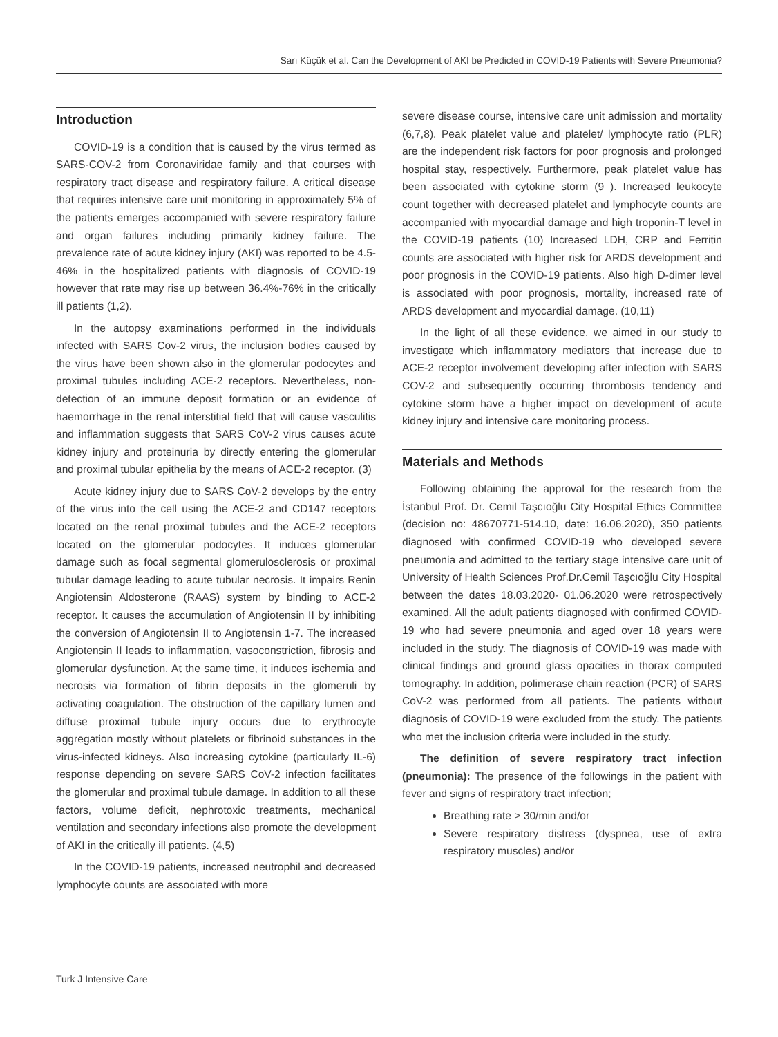Sarı Küçük et al. Can the Development of AKI be Predicted in COVID-19 Patients with Severe Pneumonia?
Introduction
COVID-19 is a condition that is caused by the virus termed as SARS-COV-2 from Coronaviridae family and that courses with respiratory tract disease and respiratory failure. A critical disease that requires intensive care unit monitoring in approximately 5% of the patients emerges accompanied with severe respiratory failure and organ failures including primarily kidney failure. The prevalence rate of acute kidney injury (AKI) was reported to be 4.5-46% in the hospitalized patients with diagnosis of COVID-19 however that rate may rise up between 36.4%-76% in the critically ill patients (1,2).
In the autopsy examinations performed in the individuals infected with SARS Cov-2 virus, the inclusion bodies caused by the virus have been shown also in the glomerular podocytes and proximal tubules including ACE-2 receptors. Nevertheless, non-detection of an immune deposit formation or an evidence of haemorrhage in the renal interstitial field that will cause vasculitis and inflammation suggests that SARS CoV-2 virus causes acute kidney injury and proteinuria by directly entering the glomerular and proximal tubular epithelia by the means of ACE-2 receptor. (3)
Acute kidney injury due to SARS CoV-2 develops by the entry of the virus into the cell using the ACE-2 and CD147 receptors located on the renal proximal tubules and the ACE-2 receptors located on the glomerular podocytes. It induces glomerular damage such as focal segmental glomerulosclerosis or proximal tubular damage leading to acute tubular necrosis. It impairs Renin Angiotensin Aldosterone (RAAS) system by binding to ACE-2 receptor. It causes the accumulation of Angiotensin II by inhibiting the conversion of Angiotensin II to Angiotensin 1-7. The increased Angiotensin II leads to inflammation, vasoconstriction, fibrosis and glomerular dysfunction. At the same time, it induces ischemia and necrosis via formation of fibrin deposits in the glomeruli by activating coagulation. The obstruction of the capillary lumen and diffuse proximal tubule injury occurs due to erythrocyte aggregation mostly without platelets or fibrinoid substances in the virus-infected kidneys. Also increasing cytokine (particularly IL-6) response depending on severe SARS CoV-2 infection facilitates the glomerular and proximal tubule damage. In addition to all these factors, volume deficit, nephrotoxic treatments, mechanical ventilation and secondary infections also promote the development of AKI in the critically ill patients. (4,5)
In the COVID-19 patients, increased neutrophil and decreased lymphocyte counts are associated with more
severe disease course, intensive care unit admission and mortality (6,7,8). Peak platelet value and platelet/ lymphocyte ratio (PLR) are the independent risk factors for poor prognosis and prolonged hospital stay, respectively. Furthermore, peak platelet value has been associated with cytokine storm (9 ). Increased leukocyte count together with decreased platelet and lymphocyte counts are accompanied with myocardial damage and high troponin-T level in the COVID-19 patients (10) Increased LDH, CRP and Ferritin counts are associated with higher risk for ARDS development and poor prognosis in the COVID-19 patients. Also high D-dimer level is associated with poor prognosis, mortality, increased rate of ARDS development and myocardial damage. (10,11)
In the light of all these evidence, we aimed in our study to investigate which inflammatory mediators that increase due to ACE-2 receptor involvement developing after infection with SARS COV-2 and subsequently occurring thrombosis tendency and cytokine storm have a higher impact on development of acute kidney injury and intensive care monitoring process.
Materials and Methods
Following obtaining the approval for the research from the İstanbul Prof. Dr. Cemil Taşcıoğlu City Hospital Ethics Committee (decision no: 48670771-514.10, date: 16.06.2020), 350 patients diagnosed with confirmed COVID-19 who developed severe pneumonia and admitted to the tertiary stage intensive care unit of University of Health Sciences Prof.Dr.Cemil Taşcıoğlu City Hospital between the dates 18.03.2020- 01.06.2020 were retrospectively examined. All the adult patients diagnosed with confirmed COVID-19 who had severe pneumonia and aged over 18 years were included in the study. The diagnosis of COVID-19 was made with clinical findings and ground glass opacities in thorax computed tomography. In addition, polimerase chain reaction (PCR) of SARS CoV-2 was performed from all patients. The patients without diagnosis of COVID-19 were excluded from the study. The patients who met the inclusion criteria were included in the study.
The definition of severe respiratory tract infection (pneumonia): The presence of the followings in the patient with fever and signs of respiratory tract infection;
Breathing rate > 30/min and/or
Severe respiratory distress (dyspnea, use of extra respiratory muscles) and/or
Turk J Intensive Care